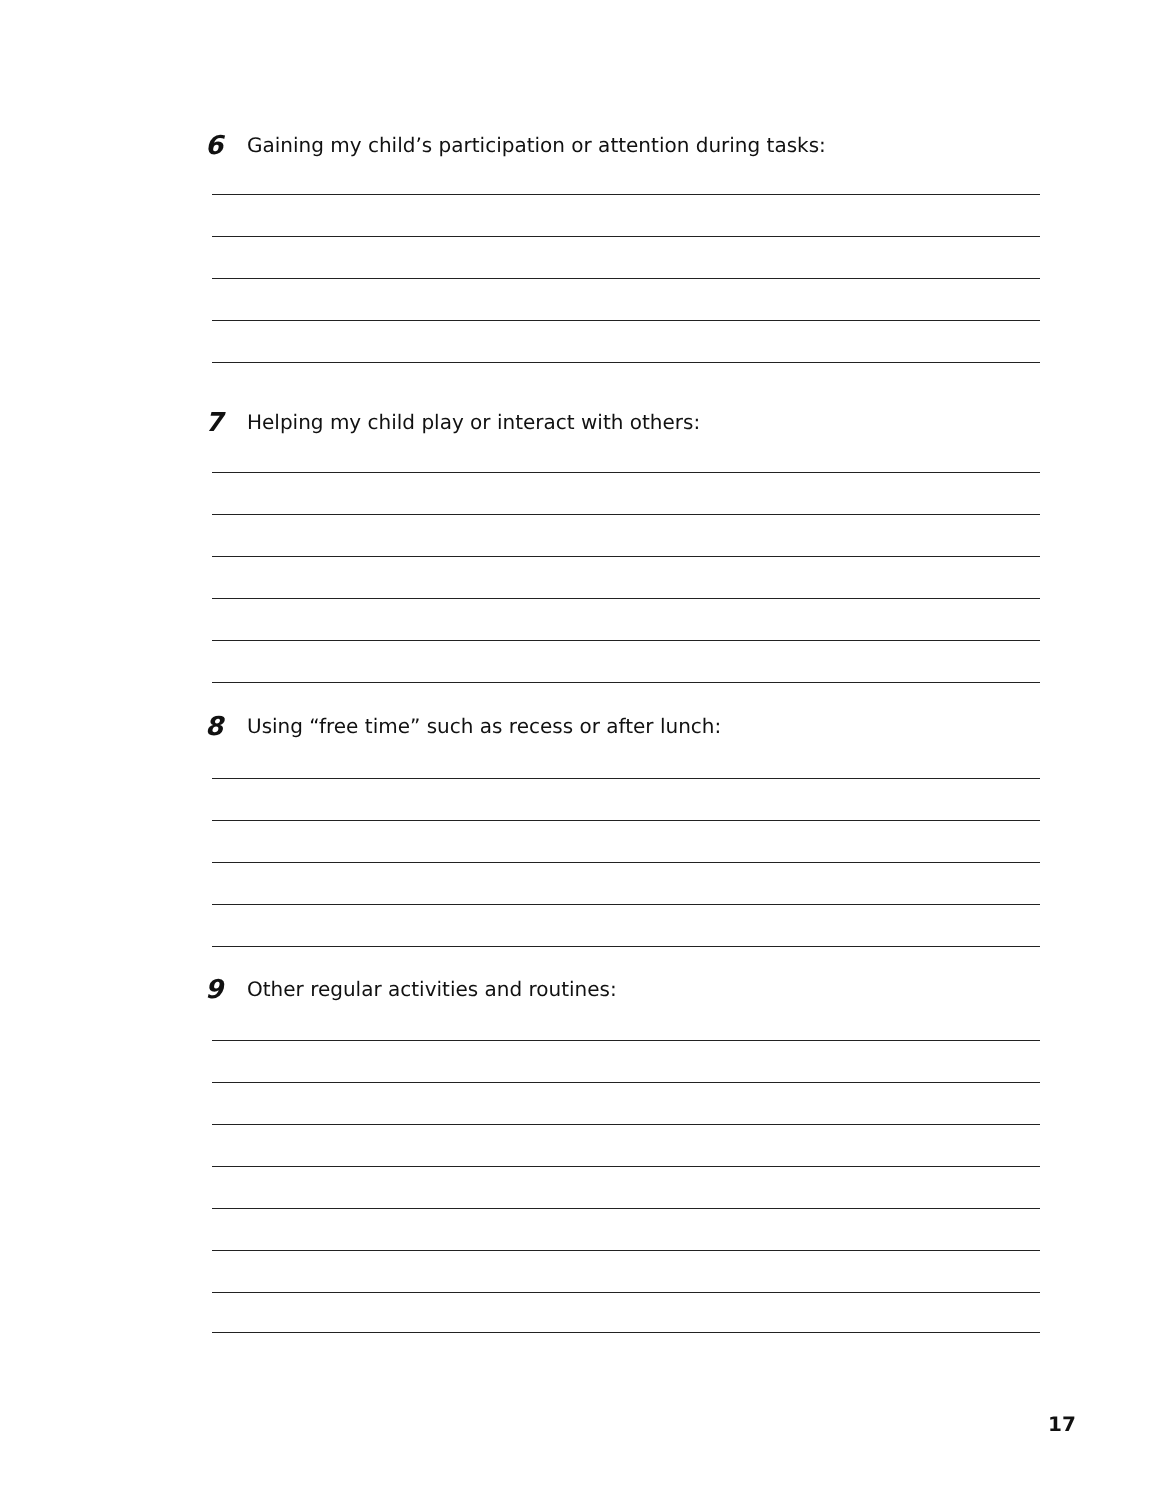6 Gaining my child’s participation or attention during tasks:
7 Helping my child play or interact with others:
8 Using “free time” such as recess or after lunch:
9 Other regular activities and routines:
17